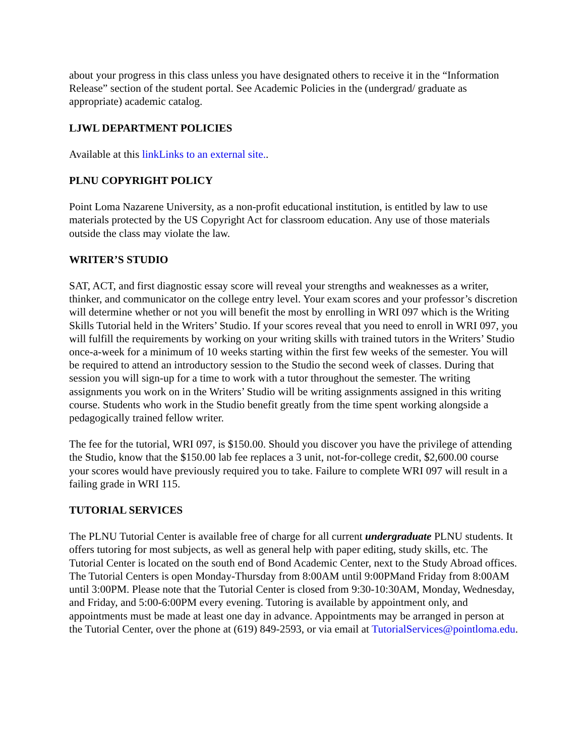about your progress in this class unless you have designated others to receive it in the “Information Release” section of the student portal. See Academic Policies in the (undergrad/ graduate as appropriate) academic catalog.
LJWL DEPARTMENT POLICIES
Available at this linkLinks to an external site..
PLNU COPYRIGHT POLICY
Point Loma Nazarene University, as a non-profit educational institution, is entitled by law to use materials protected by the US Copyright Act for classroom education. Any use of those materials outside the class may violate the law.
WRITER’S STUDIO
SAT, ACT, and first diagnostic essay score will reveal your strengths and weaknesses as a writer, thinker, and communicator on the college entry level. Your exam scores and your professor’s discretion will determine whether or not you will benefit the most by enrolling in WRI 097 which is the Writing Skills Tutorial held in the Writers’ Studio. If your scores reveal that you need to enroll in WRI 097, you will fulfill the requirements by working on your writing skills with trained tutors in the Writers’ Studio once-a-week for a minimum of 10 weeks starting within the first few weeks of the semester. You will be required to attend an introductory session to the Studio the second week of classes. During that session you will sign-up for a time to work with a tutor throughout the semester. The writing assignments you work on in the Writers’ Studio will be writing assignments assigned in this writing course. Students who work in the Studio benefit greatly from the time spent working alongside a pedagogically trained fellow writer.
The fee for the tutorial, WRI 097, is $150.00. Should you discover you have the privilege of attending the Studio, know that the $150.00 lab fee replaces a 3 unit, not-for-college credit, $2,600.00 course your scores would have previously required you to take. Failure to complete WRI 097 will result in a failing grade in WRI 115.
TUTORIAL SERVICES
The PLNU Tutorial Center is available free of charge for all current undergraduate PLNU students. It offers tutoring for most subjects, as well as general help with paper editing, study skills, etc. The Tutorial Center is located on the south end of Bond Academic Center, next to the Study Abroad offices. The Tutorial Centers is open Monday-Thursday from 8:00AM until 9:00PMand Friday from 8:00AM until 3:00PM. Please note that the Tutorial Center is closed from 9:30-10:30AM, Monday, Wednesday, and Friday, and 5:00-6:00PM every evening. Tutoring is available by appointment only, and appointments must be made at least one day in advance. Appointments may be arranged in person at the Tutorial Center, over the phone at (619) 849-2593, or via email at TutorialServices@pointloma.edu.